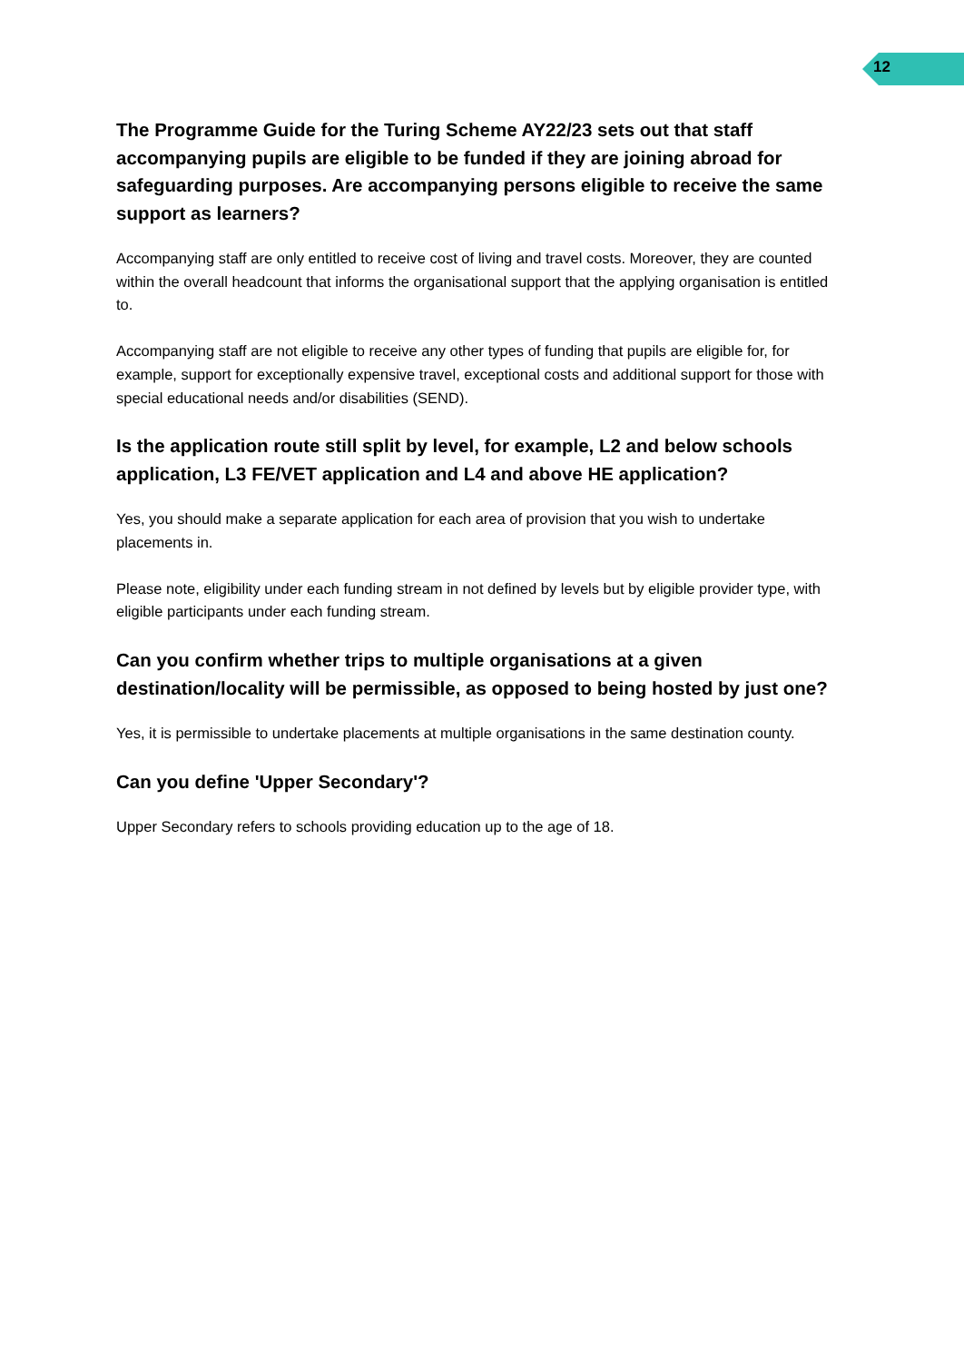12
The Programme Guide for the Turing Scheme AY22/23 sets out that staff accompanying pupils are eligible to be funded if they are joining abroad for safeguarding purposes. Are accompanying persons eligible to receive the same support as learners?
Accompanying staff are only entitled to receive cost of living and travel costs. Moreover, they are counted within the overall headcount that informs the organisational support that the applying organisation is entitled to.
Accompanying staff are not eligible to receive any other types of funding that pupils are eligible for, for example, support for exceptionally expensive travel, exceptional costs and additional support for those with special educational needs and/or disabilities (SEND).
Is the application route still split by level, for example, L2 and below schools application, L3 FE/VET application and L4 and above HE application?
Yes, you should make a separate application for each area of provision that you wish to undertake placements in.
Please note, eligibility under each funding stream in not defined by levels but by eligible provider type, with eligible participants under each funding stream.
Can you confirm whether trips to multiple organisations at a given destination/locality will be permissible, as opposed to being hosted by just one?
Yes, it is permissible to undertake placements at multiple organisations in the same destination county.
Can you define 'Upper Secondary'?
Upper Secondary refers to schools providing education up to the age of 18.